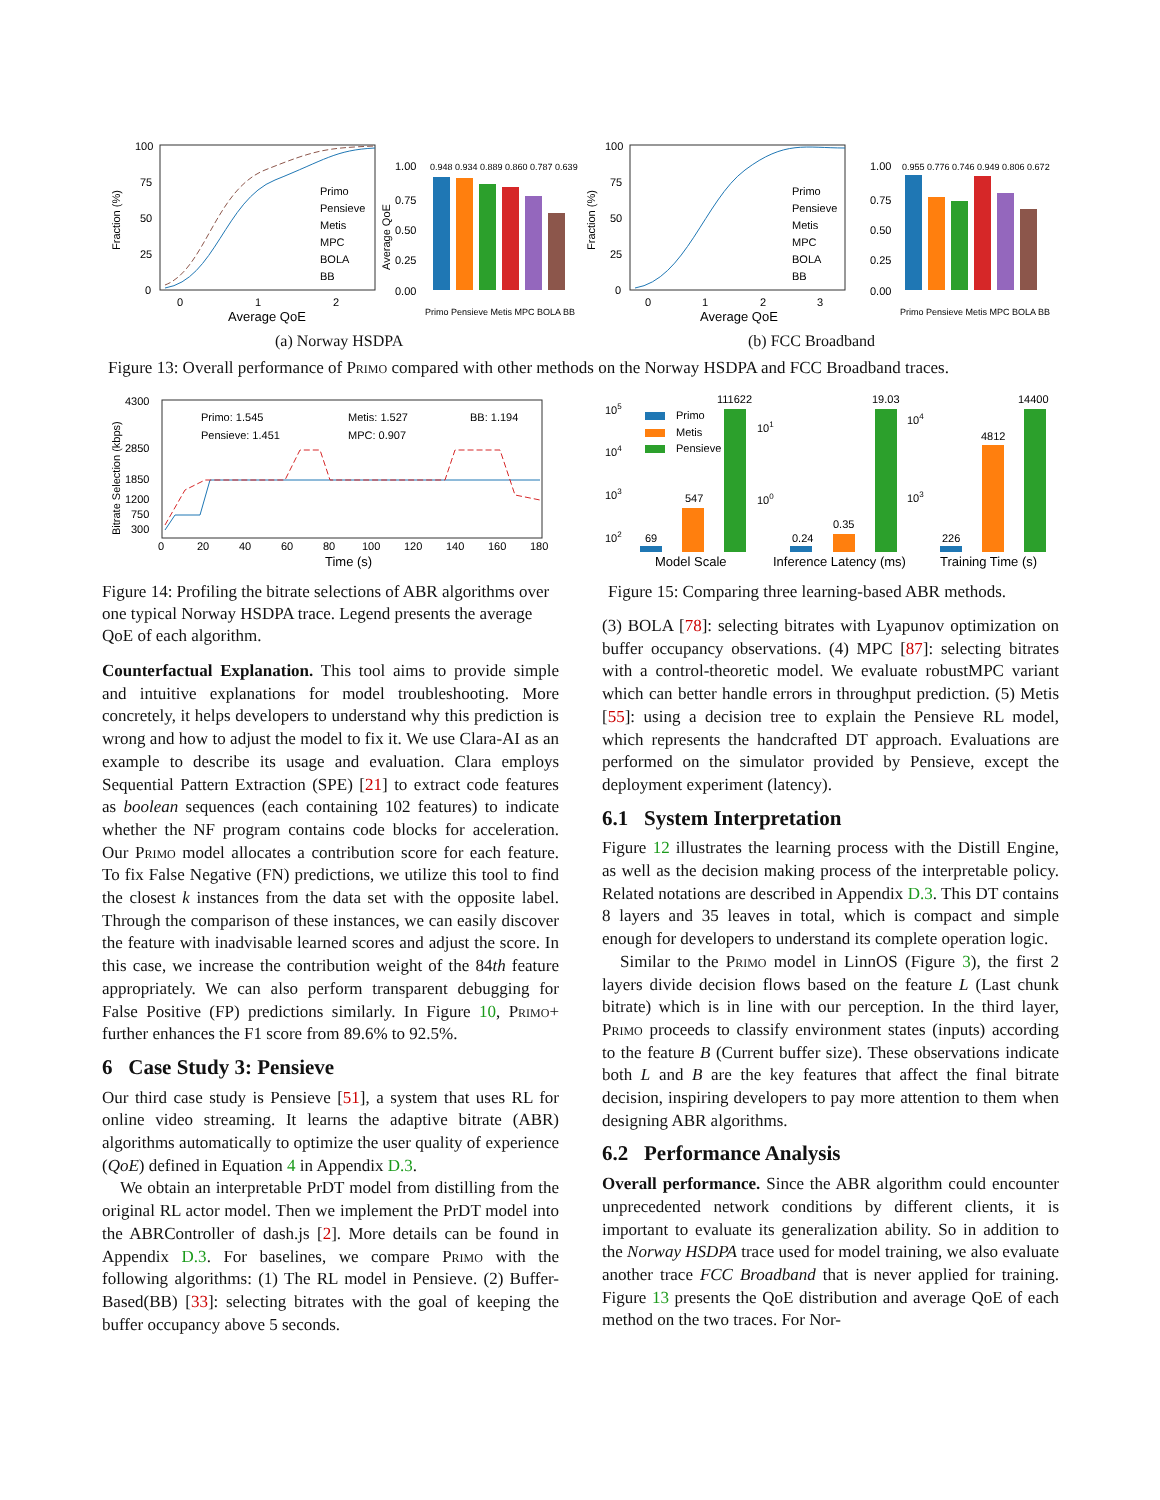Fraction (%)
100
75
50
25
0
0
1
2
Average QoE
Primo
Pensieve
Metis
MPC
BOLA
BB
1.00
0.75
0.50
0.25
0.00
Average QoE
0.948 0.934 0.889 0.860 0.787 0.639
Primo Pensieve Metis MPC BOLA BB
Fraction (%)
100
75
50
25
0
0
1
2
3
Average QoE
Primo
Pensieve
Metis
MPC
BOLA
BB
1.00
0.75
0.50
0.25
0.00
0.955 0.776 0.746 0.949 0.806 0.672
Primo Pensieve Metis MPC BOLA BB
(a) Norway HSDPA (b) FCC Broadband
Figure 13: Overall performance of Primo compared with other methods on the Norway HSDPA and FCC Broadband traces.
Bitrate Selection (kbps)
4300
2850
1850
1200
750
300
Primo: 1.545
Metis: 1.527
BB: 1.194
Pensieve: 1.451
MPC: 0.907
0
20
40
60
80
100
120
140
160
180
Time (s)
105
104
103
102
69
547
111622
Primo
Metis
Pensieve
Model Scale
101
100
0.24
0.35
19.03
Inference Latency (ms)
104
103
226
4812
14400
Training Time (s)
Figure 14: Profiling the bitrate selections of ABR algorithms over one typical Norway HSDPA trace. Legend presents the average QoE of each algorithm.
Figure 15: Comparing three learning-based ABR methods.
Counterfactual Explanation. This tool aims to provide simple and intuitive explanations for model troubleshooting. More concretely, it helps developers to understand why this prediction is wrong and how to adjust the model to fix it. We use Clara-AI as an example to describe its usage and evaluation. Clara employs Sequential Pattern Extraction (SPE) [21] to extract code features as boolean sequences (each containing 102 features) to indicate whether the NF program contains code blocks for acceleration. Our Primo model allocates a contribution score for each feature. To fix False Negative (FN) predictions, we utilize this tool to find the closest k instances from the data set with the opposite label. Through the comparison of these instances, we can easily discover the feature with inadvisable learned scores and adjust the score. In this case, we increase the contribution weight of the 84th feature appropriately. We can also perform transparent debugging for False Positive (FP) predictions similarly. In Figure 10, Primo+ further enhances the F1 score from 89.6% to 92.5%.
6 Case Study 3: Pensieve
Our third case study is Pensieve [51], a system that uses RL for online video streaming. It learns the adaptive bitrate (ABR) algorithms automatically to optimize the user quality of experience (QoE) defined in Equation 4 in Appendix D.3.
We obtain an interpretable PrDT model from distilling from the original RL actor model. Then we implement the PrDT model into the ABRController of dash.js [2]. More details can be found in Appendix D.3. For baselines, we compare Primo with the following algorithms: (1) The RL model in Pensieve. (2) Buffer-Based(BB) [33]: selecting bitrates with the goal of keeping the buffer occupancy above 5 seconds.
(3) BOLA [78]: selecting bitrates with Lyapunov optimization on buffer occupancy observations. (4) MPC [87]: selecting bitrates with a control-theoretic model. We evaluate robustMPC variant which can better handle errors in throughput prediction. (5) Metis [55]: using a decision tree to explain the Pensieve RL model, which represents the handcrafted DT approach. Evaluations are performed on the simulator provided by Pensieve, except the deployment experiment (latency).
6.1 System Interpretation
Figure 12 illustrates the learning process with the Distill Engine, as well as the decision making process of the interpretable policy. Related notations are described in Appendix D.3. This DT contains 8 layers and 35 leaves in total, which is compact and simple enough for developers to understand its complete operation logic.
Similar to the Primo model in LinnOS (Figure 3), the first 2 layers divide decision flows based on the feature L (Last chunk bitrate) which is in line with our perception. In the third layer, Primo proceeds to classify environment states (inputs) according to the feature B (Current buffer size). These observations indicate both L and B are the key features that affect the final bitrate decision, inspiring developers to pay more attention to them when designing ABR algorithms.
6.2 Performance Analysis
Overall performance. Since the ABR algorithm could encounter unprecedented network conditions by different clients, it is important to evaluate its generalization ability. So in addition to the Norway HSDPA trace used for model training, we also evaluate another trace FCC Broadband that is never applied for training. Figure 13 presents the QoE distribution and average QoE of each method on the two traces. For Nor-